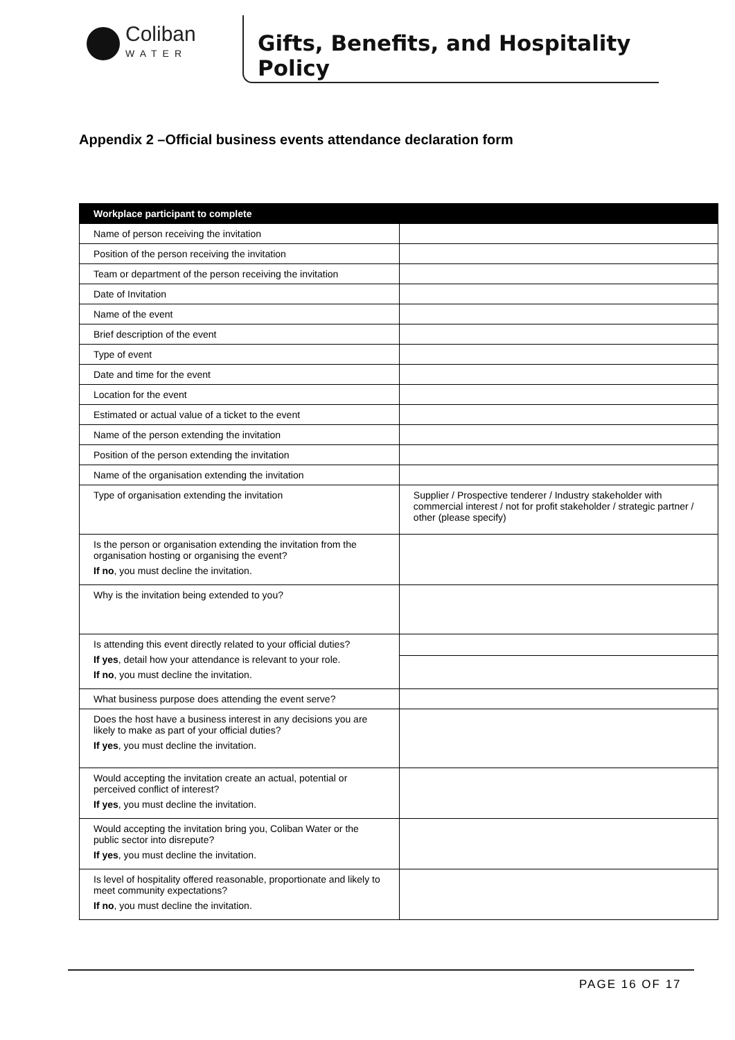Coliban
WATER
Gifts, Benefits, and Hospitality Policy
Appendix 2 –Official business events attendance declaration form
| Workplace participant to complete | |
| --- | --- |
| Name of person receiving the invitation | |
| Position of the person receiving the invitation | |
| Team or department of the person receiving the invitation | |
| Date of Invitation | |
| Name of the event | |
| Brief description of the event | |
| Type of event | |
| Date and time for the event | |
| Location for the event | |
| Estimated or actual value of a ticket to the event | |
| Name of the person extending the invitation | |
| Position of the person extending the invitation | |
| Name of the organisation extending the invitation | |
| Type of organisation extending the invitation | Supplier / Prospective tenderer / Industry stakeholder with commercial interest / not for profit stakeholder / strategic partner / other (please specify) |
| Is the person or organisation extending the invitation from the organisation hosting or organising the event? If no , you must decline the invitation. | |
| Why is the invitation being extended to you? | |
| Is attending this event directly related to your official duties? If yes , detail how your attendance is relevant to your role. If no , you must decline the invitation. | |
| What business purpose does attending the event serve? | |
| Does the host have a business interest in any decisions you are likely to make as part of your official duties? If yes , you must decline the invitation. | |
| Would accepting the invitation create an actual, potential or perceived conflict of interest? If yes , you must decline the invitation. | |
| Would accepting the invitation bring you, Coliban Water or the public sector into disrepute? If yes , you must decline the invitation. | |
| Is level of hospitality offered reasonable, proportionate and likely to meet community expectations? If no , you must decline the invitation. | |
PAGE 16 OF 17